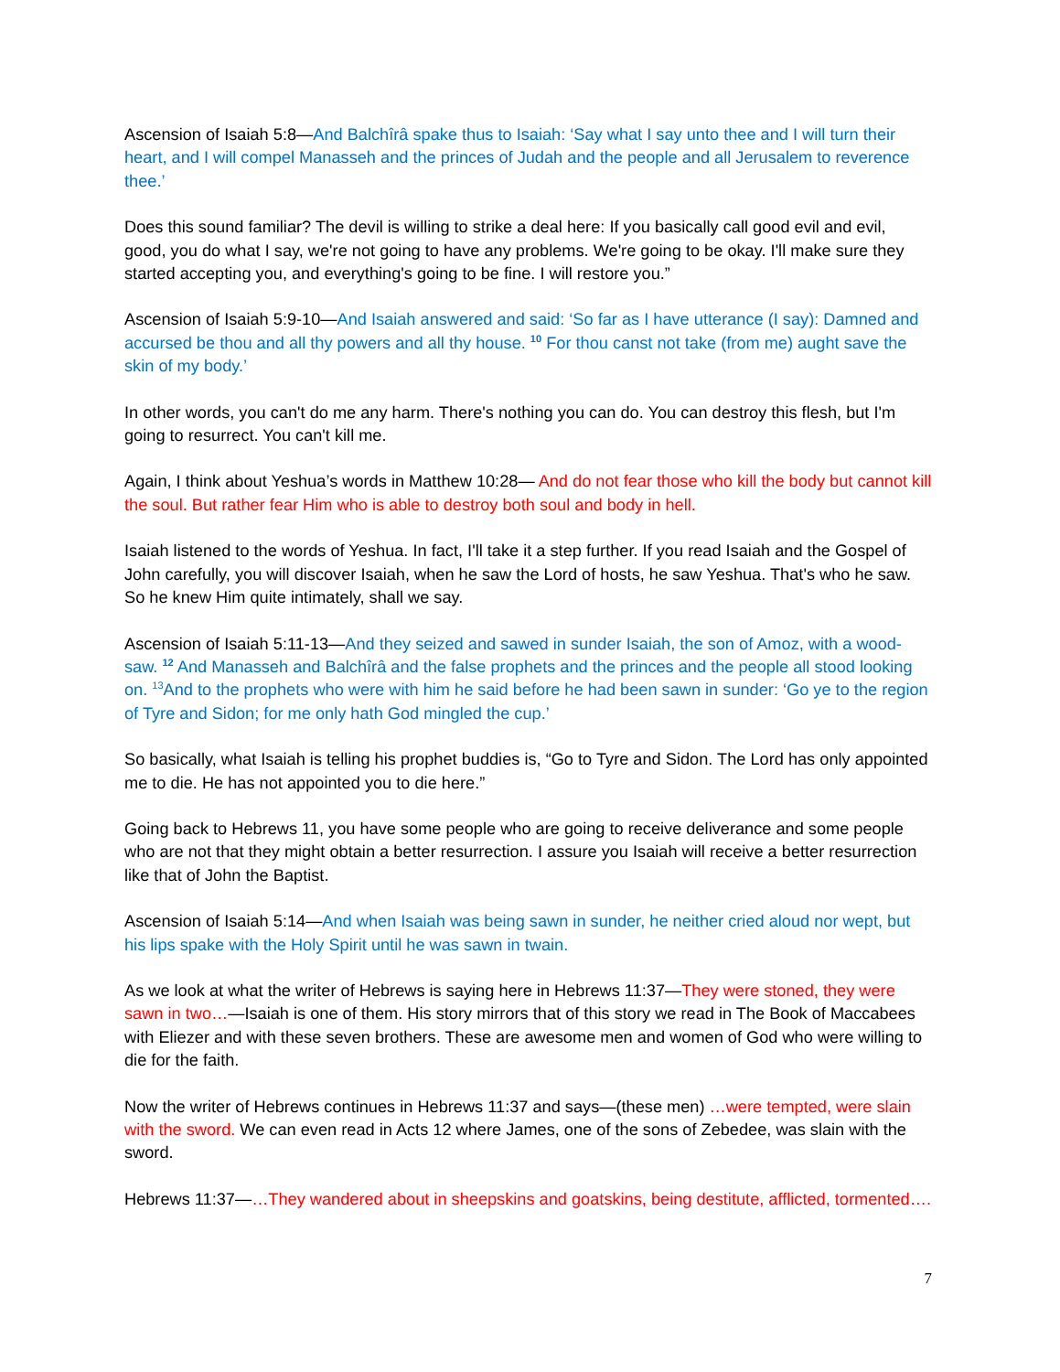Ascension of Isaiah 5:8—And Balchîrâ spake thus to Isaiah: ‘Say what I say unto thee and I will turn their heart, and I will compel Manasseh and the princes of Judah and the people and all Jerusalem to reverence thee.’
Does this sound familiar? The devil is willing to strike a deal here: If you basically call good evil and evil, good, you do what I say, we're not going to have any problems. We're going to be okay. I'll make sure they started accepting you, and everything's going to be fine. I will restore you.”
Ascension of Isaiah 5:9-10—And Isaiah answered and said: ‘So far as I have utterance (I say): Damned and accursed be thou and all thy powers and all thy house. <sup>10</sup> For thou canst not take (from me) aught save the skin of my body.’
In other words, you can't do me any harm. There's nothing you can do. You can destroy this flesh, but I'm going to resurrect. You can't kill me.
Again, I think about Yeshua’s words in Matthew 10:28— And do not fear those who kill the body but cannot kill the soul. But rather fear Him who is able to destroy both soul and body in hell.
Isaiah listened to the words of Yeshua. In fact, I'll take it a step further. If you read Isaiah and the Gospel of John carefully, you will discover Isaiah, when he saw the Lord of hosts, he saw Yeshua. That's who he saw. So he knew Him quite intimately, shall we say.
Ascension of Isaiah 5:11-13—And they seized and sawed in sunder Isaiah, the son of Amoz, with a wood-saw. <sup>12</sup> And Manasseh and Balchîrâ and the false prophets and the princes and the people all stood looking on. <sup>13</sup>And to the prophets who were with him he said before he had been sawn in sunder: ‘Go ye to the region of Tyre and Sidon; for me only hath God mingled the cup.’
So basically, what Isaiah is telling his prophet buddies is, “Go to Tyre and Sidon. The Lord has only appointed me to die. He has not appointed you to die here.”
Going back to Hebrews 11, you have some people who are going to receive deliverance and some people who are not that they might obtain a better resurrection. I assure you Isaiah will receive a better resurrection like that of John the Baptist.
Ascension of Isaiah 5:14—And when Isaiah was being sawn in sunder, he neither cried aloud nor wept, but his lips spake with the Holy Spirit until he was sawn in twain.
As we look at what the writer of Hebrews is saying here in Hebrews 11:37—They were stoned, they were sawn in two…—Isaiah is one of them. His story mirrors that of this story we read in The Book of Maccabees with Eliezer and with these seven brothers. These are awesome men and women of God who were willing to die for the faith.
Now the writer of Hebrews continues in Hebrews 11:37 and says—(these men) …were tempted, were slain with the sword. We can even read in Acts 12 where James, one of the sons of Zebedee, was slain with the sword.
Hebrews 11:37—…They wandered about in sheepskins and goatskins, being destitute, afflicted, tormented….
7